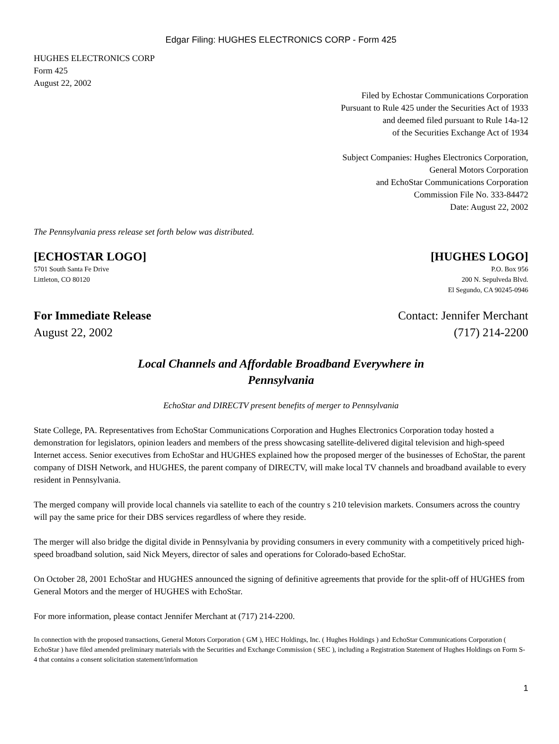Edgar Filing: HUGHES ELECTRONICS CORP - Form 425
HUGHES ELECTRONICS CORP
Form 425
August 22, 2002
Filed by Echostar Communications Corporation
Pursuant to Rule 425 under the Securities Act of 1933
and deemed filed pursuant to Rule 14a-12
of the Securities Exchange Act of 1934
Subject Companies: Hughes Electronics Corporation,
General Motors Corporation
and EchoStar Communications Corporation
Commission File No. 333-84472
Date: August 22, 2002
The Pennsylvania press release set forth below was distributed.
[ECHOSTAR LOGO] [HUGHES LOGO]
5701 South Santa Fe Drive
Littleton, CO 80120 P.O. Box 956
200 N. Sepulveda Blvd.
El Segundo, CA 90245-0946
For Immediate Release
August 22, 2002 Contact: Jennifer Merchant
(717) 214-2200
Local Channels and Affordable Broadband Everywhere in
Pennsylvania
EchoStar and DIRECTV present benefits of merger to Pennsylvania
State College, PA. Representatives from EchoStar Communications Corporation and Hughes Electronics Corporation today hosted a demonstration for legislators, opinion leaders and members of the press showcasing satellite-delivered digital television and high-speed Internet access. Senior executives from EchoStar and HUGHES explained how the proposed merger of the businesses of EchoStar, the parent company of DISH Network, and HUGHES, the parent company of DIRECTV, will make local TV channels and broadband available to every resident in Pennsylvania.
The merged company will provide local channels via satellite to each of the country s 210 television markets. Consumers across the country will pay the same price for their DBS services regardless of where they reside.
The merger will also bridge the digital divide in Pennsylvania by providing consumers in every community with a competitively priced high-speed broadband solution, said Nick Meyers, director of sales and operations for Colorado-based EchoStar.
On October 28, 2001 EchoStar and HUGHES announced the signing of definitive agreements that provide for the split-off of HUGHES from General Motors and the merger of HUGHES with EchoStar.
For more information, please contact Jennifer Merchant at (717) 214-2200.
In connection with the proposed transactions, General Motors Corporation ( GM ), HEC Holdings, Inc. ( Hughes Holdings ) and EchoStar Communications Corporation ( EchoStar ) have filed amended preliminary materials with the Securities and Exchange Commission ( SEC ), including a Registration Statement of Hughes Holdings on Form S-4 that contains a consent solicitation statement/information
1